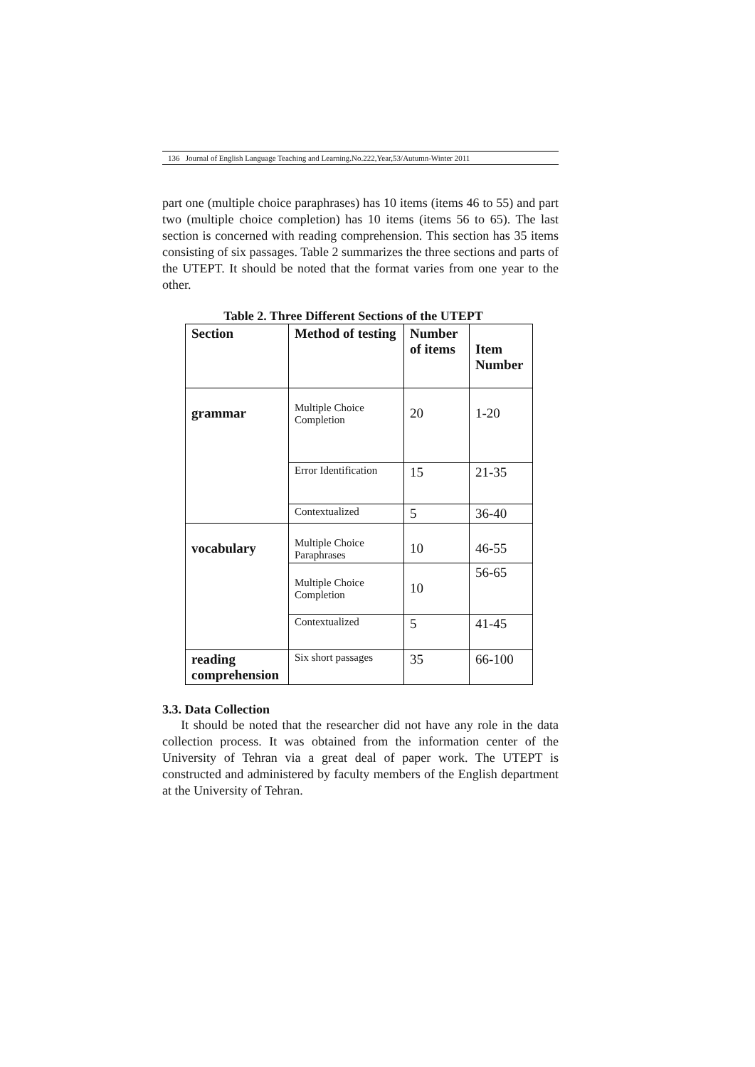136 Journal of English Language Teaching and Learning.No.222,Year,53/Autumn-Winter 2011
part one (multiple choice paraphrases) has 10 items (items 46 to 55) and part two (multiple choice completion) has 10 items (items 56 to 65). The last section is concerned with reading comprehension. This section has 35 items consisting of six passages. Table 2 summarizes the three sections and parts of the UTEPT. It should be noted that the format varies from one year to the other.
Table 2. Three Different Sections of the UTEPT
| Section | Method of testing | Number of items | Item Number |
| --- | --- | --- | --- |
| grammar | Multiple Choice Completion | 20 | 1-20 |
| | Error Identification | 15 | 21-35 |
| | Contextualized | 5 | 36-40 |
| vocabulary | Multiple Choice Paraphrases | 10 | 46-55 |
| | Multiple Choice Completion | 10 | 56-65 |
| | Contextualized | 5 | 41-45 |
| reading comprehension | Six short passages | 35 | 66-100 |
3.3. Data Collection
It should be noted that the researcher did not have any role in the data collection process. It was obtained from the information center of the University of Tehran via a great deal of paper work. The UTEPT is constructed and administered by faculty members of the English department at the University of Tehran.